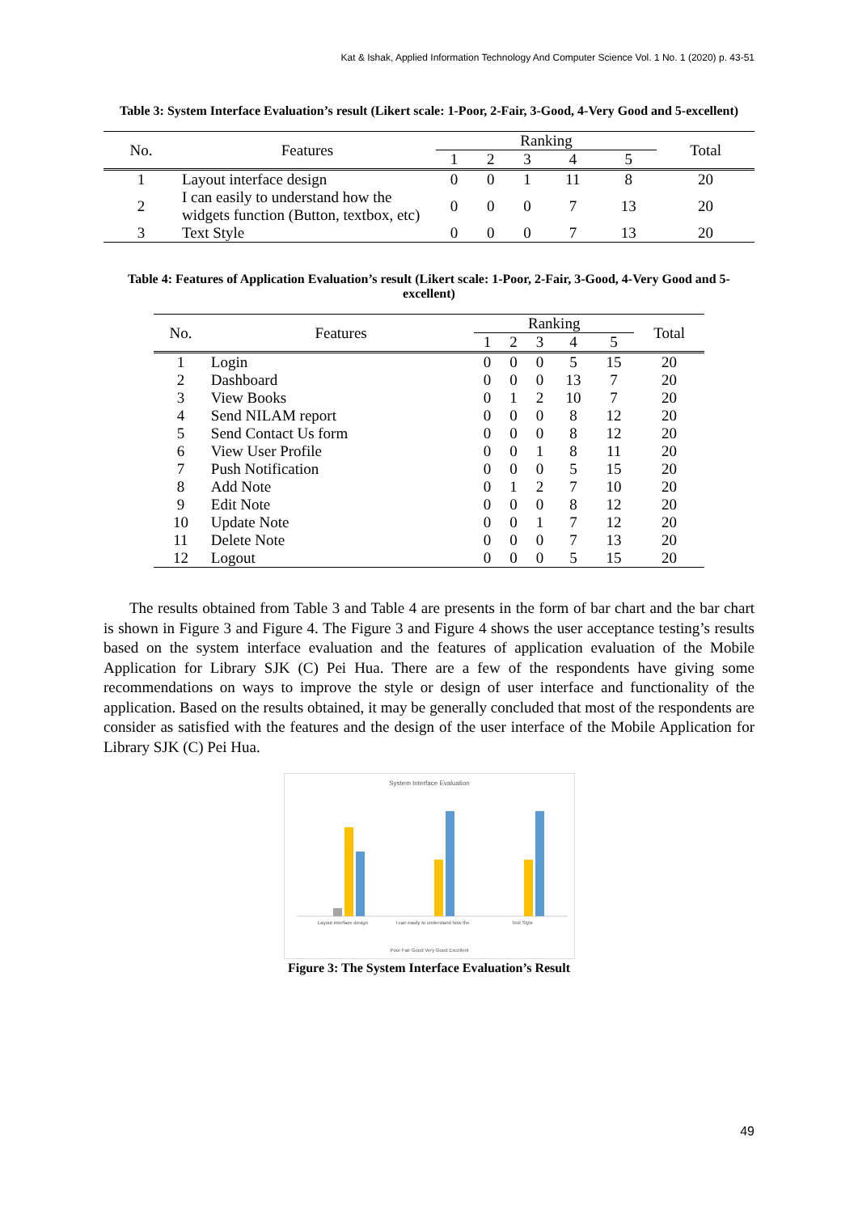Kat & Ishak, Applied Information Technology And Computer Science Vol. 1 No. 1 (2020) p. 43-51
Table 3: System Interface Evaluation’s result (Likert scale: 1-Poor, 2-Fair, 3-Good, 4-Very Good and 5-excellent)
| No. | Features | Ranking | | | | | Total |
| --- | --- | --- | --- | --- | --- | --- | --- |
| | | 1 | 2 | 3 | 4 | 5 | |
| 1 | Layout interface design | 0 | 0 | 1 | 11 | 8 | 20 |
| 2 | I can easily to understand how the widgets function (Button, textbox, etc) | 0 | 0 | 0 | 7 | 13 | 20 |
| 3 | Text Style | 0 | 0 | 0 | 7 | 13 | 20 |
Table 4: Features of Application Evaluation’s result (Likert scale: 1-Poor, 2-Fair, 3-Good, 4-Very Good and 5-excellent)
| No. | Features | Ranking | | | | | Total |
| --- | --- | --- | --- | --- | --- | --- | --- |
| | | 1 | 2 | 3 | 4 | 5 | |
| 1 | Login | 0 | 0 | 0 | 5 | 15 | 20 |
| 2 | Dashboard | 0 | 0 | 0 | 13 | 7 | 20 |
| 3 | View Books | 0 | 1 | 2 | 10 | 7 | 20 |
| 4 | Send NILAM report | 0 | 0 | 0 | 8 | 12 | 20 |
| 5 | Send Contact Us form | 0 | 0 | 0 | 8 | 12 | 20 |
| 6 | View User Profile | 0 | 0 | 1 | 8 | 11 | 20 |
| 7 | Push Notification | 0 | 0 | 0 | 5 | 15 | 20 |
| 8 | Add Note | 0 | 1 | 2 | 7 | 10 | 20 |
| 9 | Edit Note | 0 | 0 | 0 | 8 | 12 | 20 |
| 10 | Update Note | 0 | 0 | 1 | 7 | 12 | 20 |
| 11 | Delete Note | 0 | 0 | 0 | 7 | 13 | 20 |
| 12 | Logout | 0 | 0 | 0 | 5 | 15 | 20 |
The results obtained from Table 3 and Table 4 are presents in the form of bar chart and the bar chart is shown in Figure 3 and Figure 4. The Figure 3 and Figure 4 shows the user acceptance testing’s results based on the system interface evaluation and the features of application evaluation of the Mobile Application for Library SJK (C) Pei Hua. There are a few of the respondents have giving some recommendations on ways to improve the style or design of user interface and functionality of the application. Based on the results obtained, it may be generally concluded that most of the respondents are consider as satisfied with the features and the design of the user interface of the Mobile Application for Library SJK (C) Pei Hua.
System Interface Evaluation
Layout interface design
I can easily to understand how the
Text Style
Poor Fair Good Very Good Excellent
Figure 3: The System Interface Evaluation’s Result
49